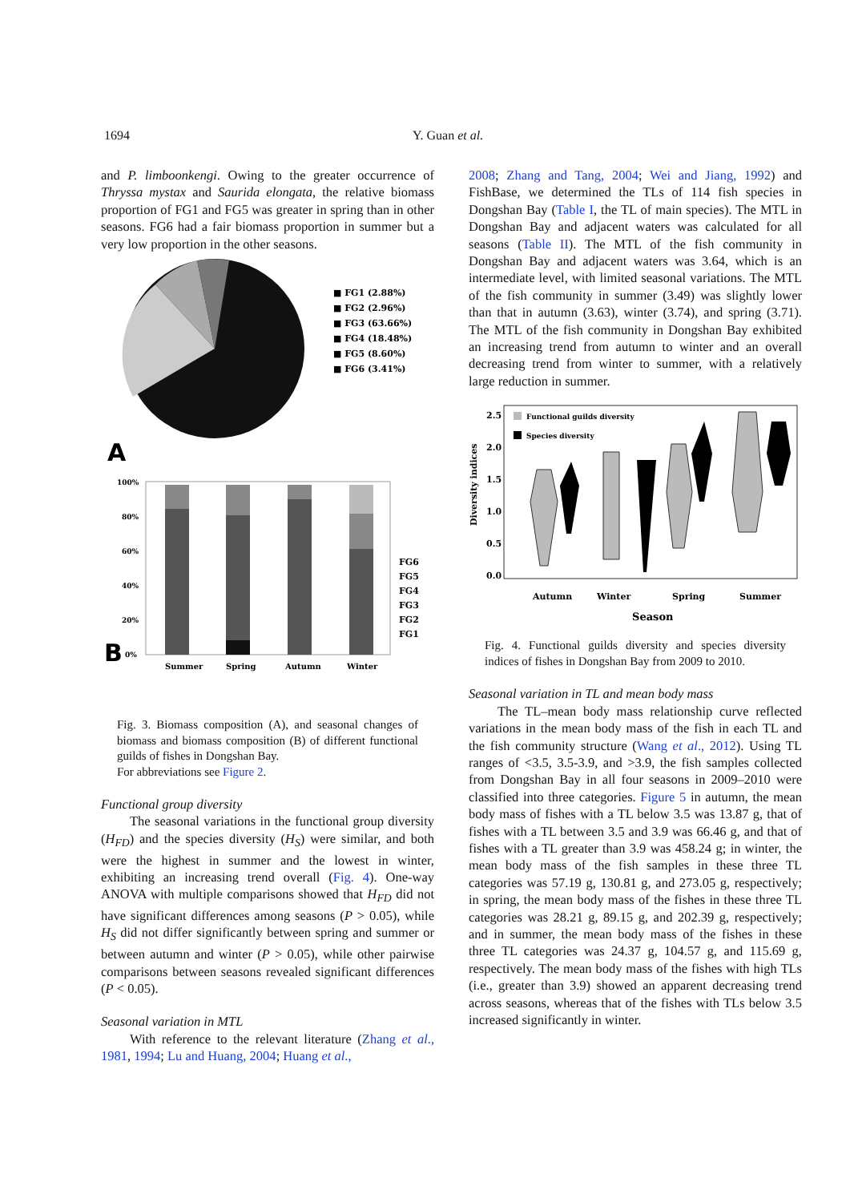1694 Y. Guan et al.
and P. limboonkengi. Owing to the greater occurrence of Thryssa mystax and Saurida elongata, the relative biomass proportion of FG1 and FG5 was greater in spring than in other seasons. FG6 had a fair biomass proportion in summer but a very low proportion in the other seasons.
■ FG1 (2.88%)
■ FG2 (2.96%)
■ FG3 (63.66%)
■ FG4 (18.48%)
■ FG5 (8.60%)
■ FG6 (3.41%)
A
100%
80%
60%
40%
20%
0%
B
Summer
Spring
Autumn
Winter
FG6
FG5
FG4
FG3
FG2
FG1
Fig. 3. Biomass composition (A), and seasonal changes of biomass and biomass composition (B) of different functional guilds of fishes in Dongshan Bay.
For abbreviations see Figure 2.
Functional group diversity
The seasonal variations in the functional group diversity (H<sub>FD</sub>) and the species diversity (H<sub>S</sub>) were similar, and both were the highest in summer and the lowest in winter, exhibiting an increasing trend overall (Fig. 4). One-way ANOVA with multiple comparisons showed that H<sub>FD</sub> did not have significant differences among seasons (P > 0.05), while H<sub>S</sub> did not differ significantly between spring and summer or between autumn and winter (P > 0.05), while other pairwise comparisons between seasons revealed significant differences (P < 0.05).
Seasonal variation in MTL
With reference to the relevant literature (Zhang et al., 1981, 1994; Lu and Huang, 2004; Huang et al.,
2008; Zhang and Tang, 2004; Wei and Jiang, 1992) and FishBase, we determined the TLs of 114 fish species in Dongshan Bay (Table I, the TL of main species). The MTL in Dongshan Bay and adjacent waters was calculated for all seasons (Table II). The MTL of the fish community in Dongshan Bay and adjacent waters was 3.64, which is an intermediate level, with limited seasonal variations. The MTL of the fish community in summer (3.49) was slightly lower than that in autumn (3.63), winter (3.74), and spring (3.71). The MTL of the fish community in Dongshan Bay exhibited an increasing trend from autumn to winter and an overall decreasing trend from winter to summer, with a relatively large reduction in summer.
2.5
2.0
1.5
1.0
0.5
0.0
Diversity indices
Functional guilds diversity
Species diversity
Autumn
Winter
Spring
Summer
Season
Fig. 4. Functional guilds diversity and species diversity indices of fishes in Dongshan Bay from 2009 to 2010.
Seasonal variation in TL and mean body mass
The TL–mean body mass relationship curve reflected variations in the mean body mass of the fish in each TL and the fish community structure (Wang et al., 2012). Using TL ranges of <3.5, 3.5-3.9, and >3.9, the fish samples collected from Dongshan Bay in all four seasons in 2009–2010 were classified into three categories. Figure 5 in autumn, the mean body mass of fishes with a TL below 3.5 was 13.87 g, that of fishes with a TL between 3.5 and 3.9 was 66.46 g, and that of fishes with a TL greater than 3.9 was 458.24 g; in winter, the mean body mass of the fish samples in these three TL categories was 57.19 g, 130.81 g, and 273.05 g, respectively; in spring, the mean body mass of the fishes in these three TL categories was 28.21 g, 89.15 g, and 202.39 g, respectively; and in summer, the mean body mass of the fishes in these three TL categories was 24.37 g, 104.57 g, and 115.69 g, respectively. The mean body mass of the fishes with high TLs (i.e., greater than 3.9) showed an apparent decreasing trend across seasons, whereas that of the fishes with TLs below 3.5 increased significantly in winter.